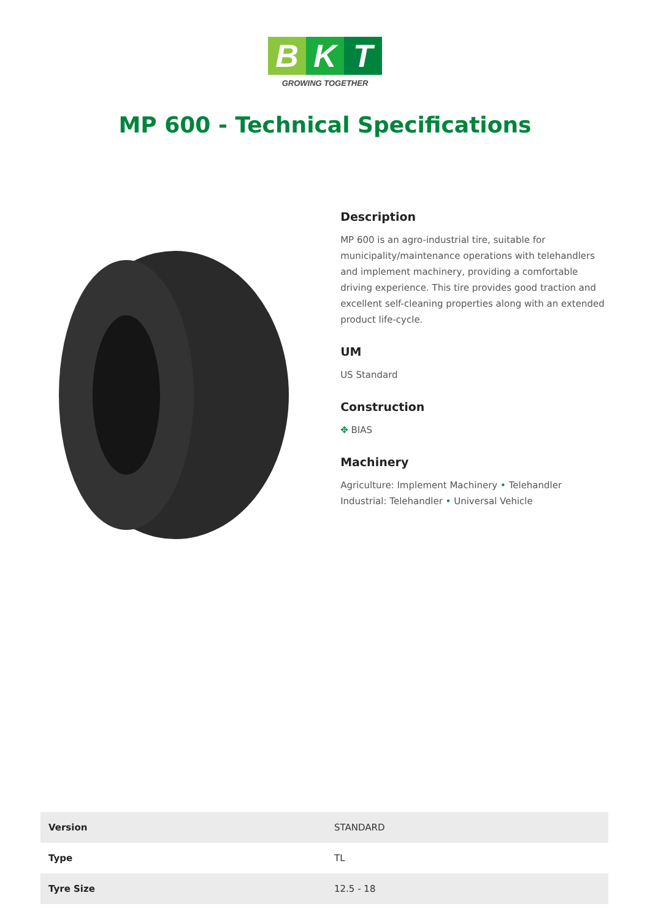B K T
GROWING TOGETHER
MP 600 - Technical Specifications
Description
MP 600 is an agro-industrial tire, suitable for municipality/maintenance operations with telehandlers and implement machinery, providing a comfortable driving experience. This tire provides good traction and excellent self-cleaning properties along with an extended product life-cycle.
UM
US Standard
Construction
✥ BIAS
Machinery
Agriculture: Implement Machinery • Telehandler
Industrial: Telehandler • Universal Vehicle
| Version | STANDARD |
| Type | TL |
| Tyre Size | 12.5 - 18 |